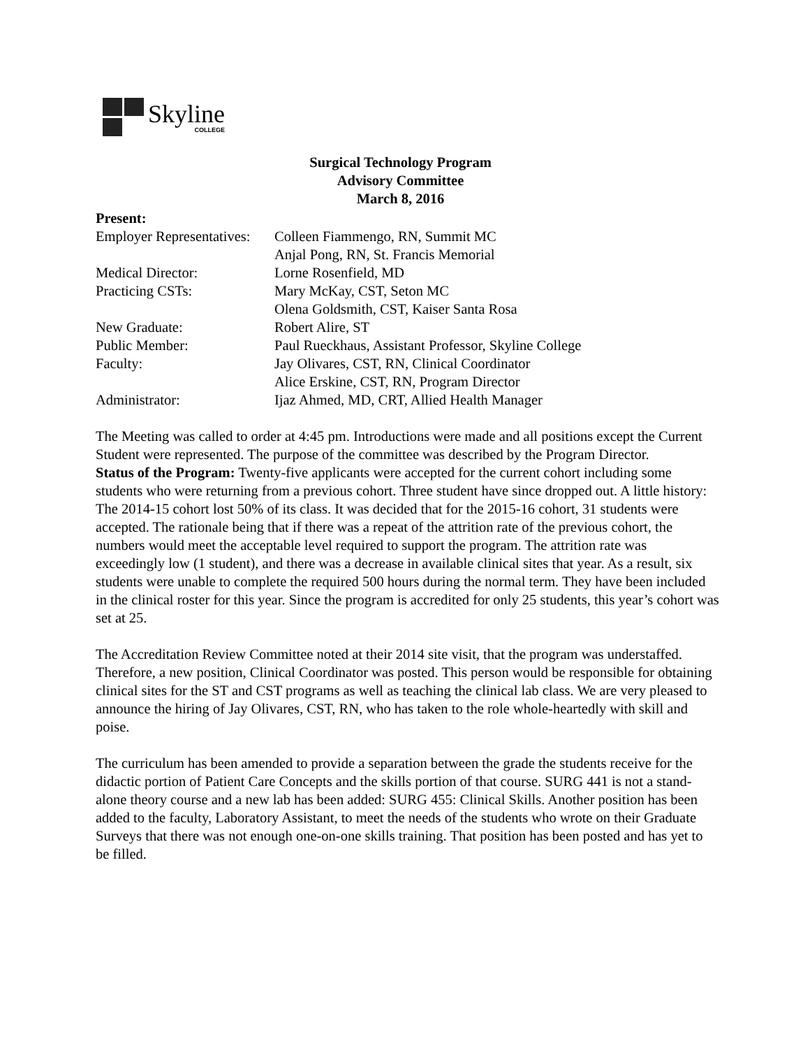Skyline
COLLEGE
Surgical Technology Program
Advisory Committee
March 8, 2016
Present:
Employer Representatives: Colleen Fiammengo, RN, Summit MC
Anjal Pong, RN, St. Francis Memorial
Medical Director: Lorne Rosenfield, MD
Practicing CSTs: Mary McKay, CST, Seton MC
Olena Goldsmith, CST, Kaiser Santa Rosa
New Graduate: Robert Alire, ST
Public Member: Paul Rueckhaus, Assistant Professor, Skyline College
Faculty: Jay Olivares, CST, RN, Clinical Coordinator
Alice Erskine, CST, RN, Program Director
Administrator: Ijaz Ahmed, MD, CRT, Allied Health Manager
The Meeting was called to order at 4:45 pm. Introductions were made and all positions except the Current Student were represented. The purpose of the committee was described by the Program Director.
Status of the Program: Twenty-five applicants were accepted for the current cohort including some students who were returning from a previous cohort. Three student have since dropped out. A little history: The 2014-15 cohort lost 50% of its class. It was decided that for the 2015-16 cohort, 31 students were accepted. The rationale being that if there was a repeat of the attrition rate of the previous cohort, the numbers would meet the acceptable level required to support the program. The attrition rate was exceedingly low (1 student), and there was a decrease in available clinical sites that year. As a result, six students were unable to complete the required 500 hours during the normal term. They have been included in the clinical roster for this year. Since the program is accredited for only 25 students, this year’s cohort was set at 25.
The Accreditation Review Committee noted at their 2014 site visit, that the program was understaffed. Therefore, a new position, Clinical Coordinator was posted. This person would be responsible for obtaining clinical sites for the ST and CST programs as well as teaching the clinical lab class. We are very pleased to announce the hiring of Jay Olivares, CST, RN, who has taken to the role whole-heartedly with skill and poise.
The curriculum has been amended to provide a separation between the grade the students receive for the didactic portion of Patient Care Concepts and the skills portion of that course. SURG 441 is not a stand-alone theory course and a new lab has been added: SURG 455: Clinical Skills. Another position has been added to the faculty, Laboratory Assistant, to meet the needs of the students who wrote on their Graduate Surveys that there was not enough one-on-one skills training. That position has been posted and has yet to be filled.